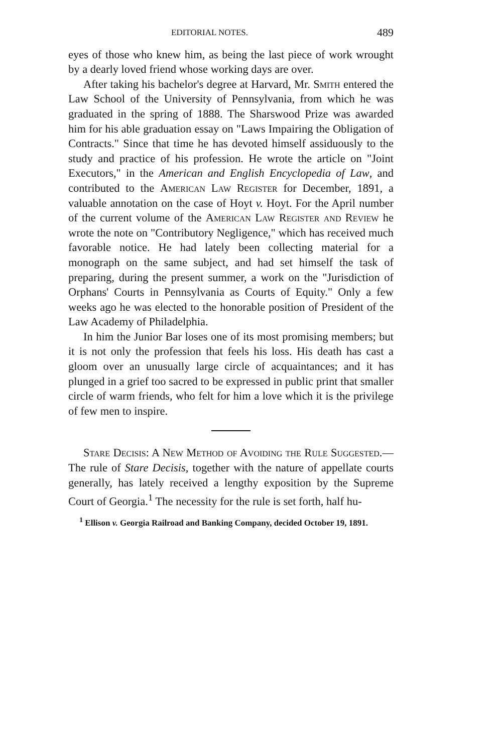EDITORIAL NOTES. 489
eyes of those who knew him, as being the last piece of work wrought by a dearly loved friend whose working days are over.
After taking his bachelor's degree at Harvard, Mr. Smith entered the Law School of the University of Pennsylvania, from which he was graduated in the spring of 1888. The Sharswood Prize was awarded him for his able graduation essay on "Laws Impairing the Obligation of Contracts." Since that time he has devoted himself assiduously to the study and practice of his profession. He wrote the article on "Joint Executors," in the American and English Encyclopedia of Law, and contributed to the American Law Register for December, 1891, a valuable annotation on the case of Hoyt v. Hoyt. For the April number of the current volume of the American Law Register and Review he wrote the note on "Contributory Negligence," which has received much favorable notice. He had lately been collecting material for a monograph on the same subject, and had set himself the task of preparing, during the present summer, a work on the "Jurisdiction of Orphans' Courts in Pennsylvania as Courts of Equity." Only a few weeks ago he was elected to the honorable position of President of the Law Academy of Philadelphia.
In him the Junior Bar loses one of its most promising members; but it is not only the profession that feels his loss. His death has cast a gloom over an unusually large circle of acquaintances; and it has plunged in a grief too sacred to be expressed in public print that smaller circle of warm friends, who felt for him a love which it is the privilege of few men to inspire.
Stare Decisis: A New Method of Avoiding the Rule Suggested.—The rule of Stare Decisis, together with the nature of appellate courts generally, has lately received a lengthy exposition by the Supreme Court of Georgia.<sup>1</sup> The necessity for the rule is set forth, half hu-
<sup>1</sup> Ellison v. Georgia Railroad and Banking Company, decided October 19, 1891.